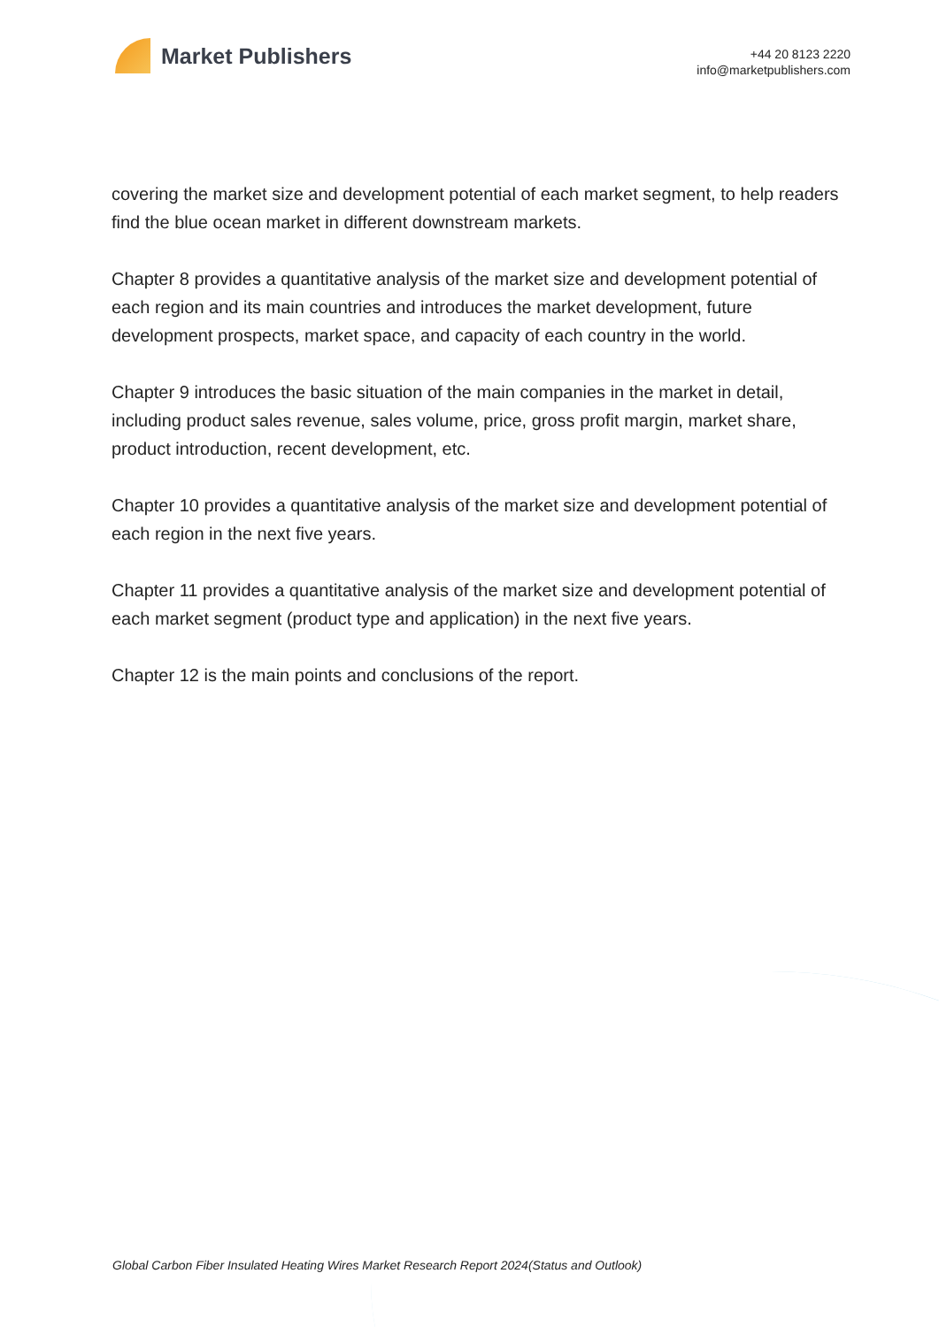Market Publishers
+44 20 8123 2220
info@marketpublishers.com
covering the market size and development potential of each market segment, to help readers find the blue ocean market in different downstream markets.
Chapter 8 provides a quantitative analysis of the market size and development potential of each region and its main countries and introduces the market development, future development prospects, market space, and capacity of each country in the world.
Chapter 9 introduces the basic situation of the main companies in the market in detail, including product sales revenue, sales volume, price, gross profit margin, market share, product introduction, recent development, etc.
Chapter 10 provides a quantitative analysis of the market size and development potential of each region in the next five years.
Chapter 11 provides a quantitative analysis of the market size and development potential of each market segment (product type and application) in the next five years.
Chapter 12 is the main points and conclusions of the report.
Global Carbon Fiber Insulated Heating Wires Market Research Report 2024(Status and Outlook)